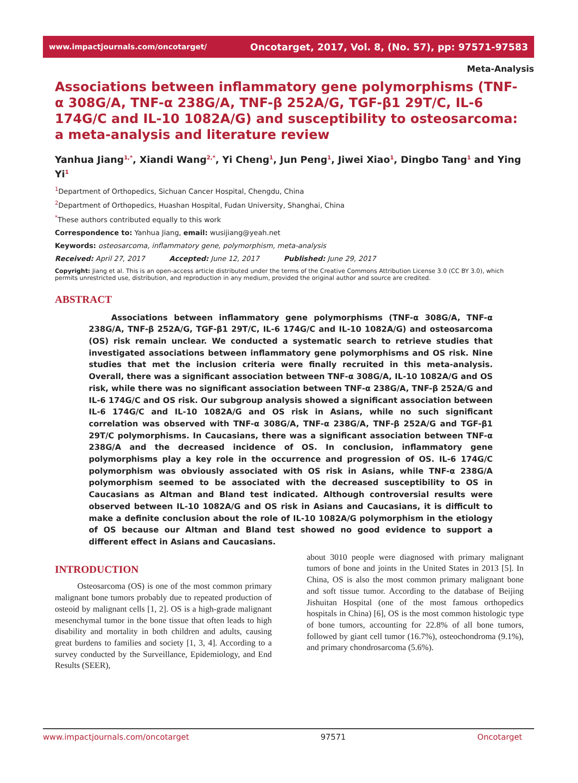www.impactjournals.com/oncotarget/ Oncotarget, 2017, Vol. 8, (No. 57), pp: 97571-97583
Meta-Analysis
Associations between inflammatory gene polymorphisms (TNF-α 308G/A, TNF-α 238G/A, TNF-β 252A/G, TGF-β1 29T/C, IL-6 174G/C and IL-10 1082A/G) and susceptibility to osteosarcoma: a meta-analysis and literature review
Yanhua Jiang<sup>1,*</sup>, Xiandi Wang<sup>2,*</sup>, Yi Cheng<sup>1</sup>, Jun Peng<sup>1</sup>, Jiwei Xiao<sup>1</sup>, Dingbo Tang<sup>1</sup> and Ying Yi<sup>1</sup>
<sup>1</sup> Department of Orthopedics, Sichuan Cancer Hospital, Chengdu, China
<sup>2</sup> Department of Orthopedics, Huashan Hospital, Fudan University, Shanghai, China
<sup>*</sup> These authors contributed equally to this work
Correspondence to: Yanhua Jiang, email: wusijiang@yeah.net
Keywords: osteosarcoma, inflammatory gene, polymorphism, meta-analysis
Received: April 27, 2017 Accepted: June 12, 2017 Published: June 29, 2017
Copyright: Jiang et al. This is an open-access article distributed under the terms of the Creative Commons Attribution License 3.0 (CC BY 3.0), which permits unrestricted use, distribution, and reproduction in any medium, provided the original author and source are credited.
ABSTRACT
Associations between inflammatory gene polymorphisms (TNF-α 308G/A, TNF-α 238G/A, TNF-β 252A/G, TGF-β1 29T/C, IL-6 174G/C and IL-10 1082A/G) and osteosarcoma (OS) risk remain unclear. We conducted a systematic search to retrieve studies that investigated associations between inflammatory gene polymorphisms and OS risk. Nine studies that met the inclusion criteria were finally recruited in this meta-analysis. Overall, there was a significant association between TNF-α 308G/A, IL-10 1082A/G and OS risk, while there was no significant association between TNF-α 238G/A, TNF-β 252A/G and IL-6 174G/C and OS risk. Our subgroup analysis showed a significant association between IL-6 174G/C and IL-10 1082A/G and OS risk in Asians, while no such significant correlation was observed with TNF-α 308G/A, TNF-α 238G/A, TNF-β 252A/G and TGF-β1 29T/C polymorphisms. In Caucasians, there was a significant association between TNF-α 238G/A and the decreased incidence of OS. In conclusion, inflammatory gene polymorphisms play a key role in the occurrence and progression of OS. IL-6 174G/C polymorphism was obviously associated with OS risk in Asians, while TNF-α 238G/A polymorphism seemed to be associated with the decreased susceptibility to OS in Caucasians as Altman and Bland test indicated. Although controversial results were observed between IL-10 1082A/G and OS risk in Asians and Caucasians, it is difficult to make a definite conclusion about the role of IL-10 1082A/G polymorphism in the etiology of OS because our Altman and Bland test showed no good evidence to support a different effect in Asians and Caucasians.
INTRODUCTION
Osteosarcoma (OS) is one of the most common primary malignant bone tumors probably due to repeated production of osteoid by malignant cells [1, 2]. OS is a high-grade malignant mesenchymal tumor in the bone tissue that often leads to high disability and mortality in both children and adults, causing great burdens to families and society [1, 3, 4]. According to a survey conducted by the Surveillance, Epidemiology, and End Results (SEER),
about 3010 people were diagnosed with primary malignant tumors of bone and joints in the United States in 2013 [5]. In China, OS is also the most common primary malignant bone and soft tissue tumor. According to the database of Beijing Jishuitan Hospital (one of the most famous orthopedics hospitals in China) [6], OS is the most common histologic type of bone tumors, accounting for 22.8% of all bone tumors, followed by giant cell tumor (16.7%), osteochondroma (9.1%), and primary chondrosarcoma (5.6%).
www.impactjournals.com/oncotarget 97571 Oncotarget